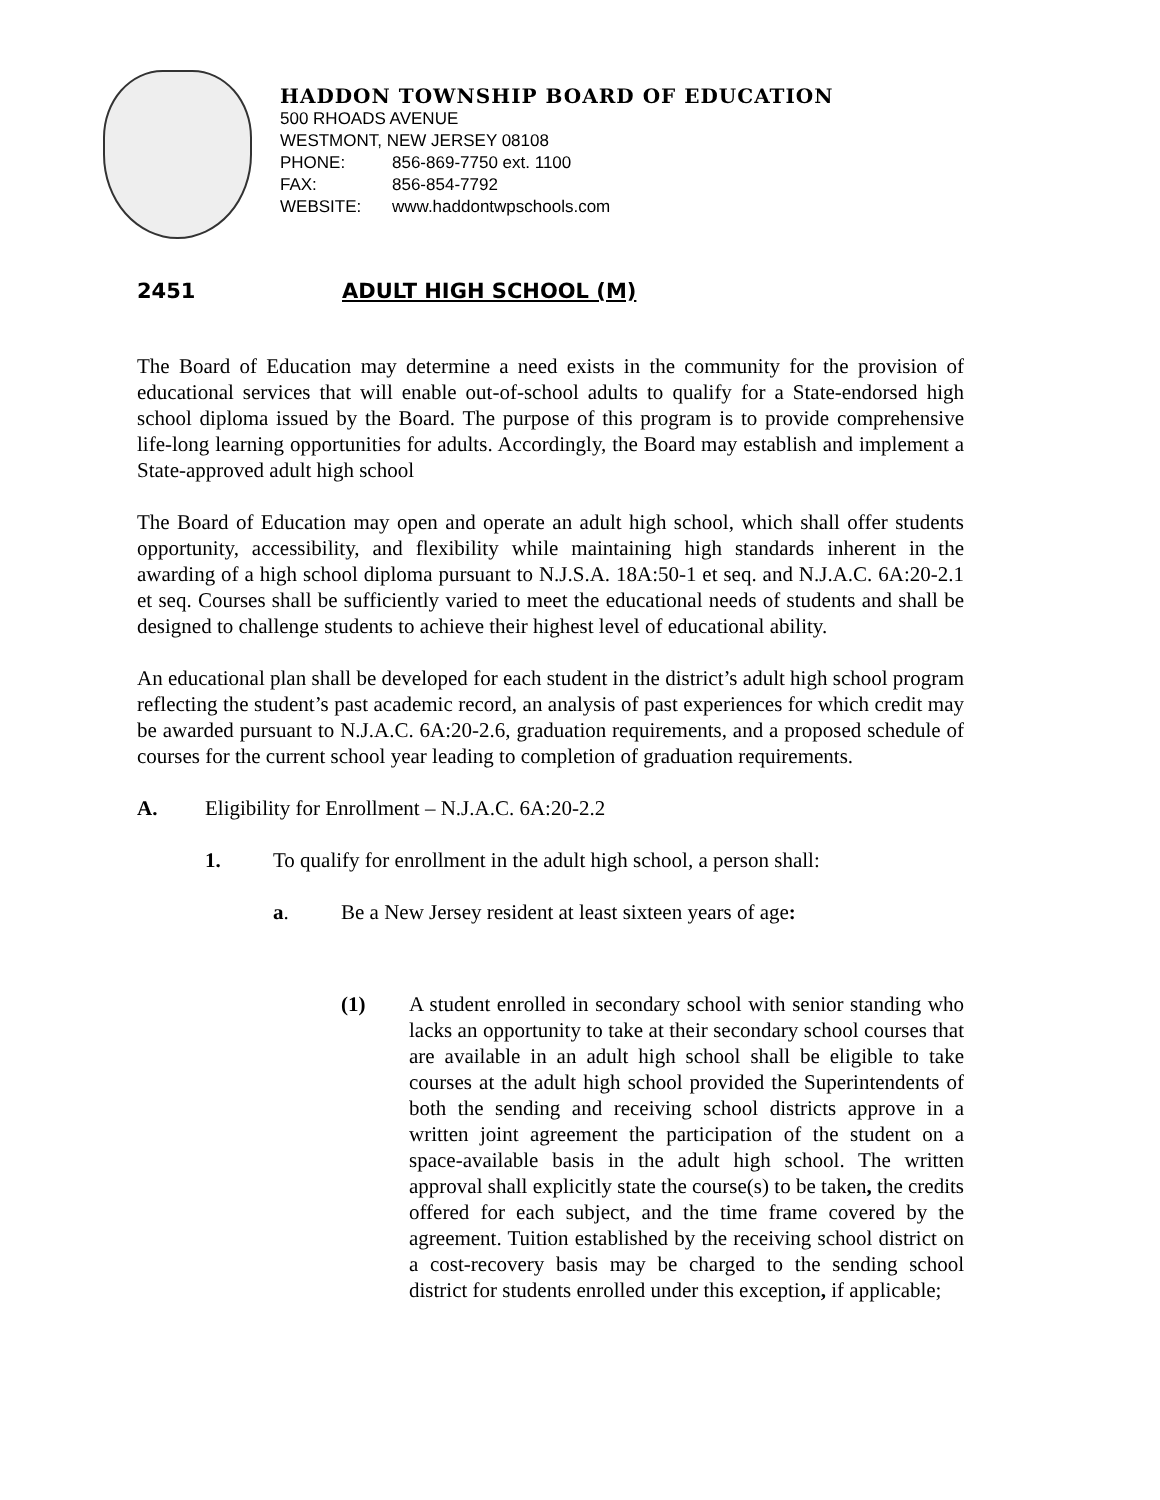HADDON TOWNSHIP BOARD OF EDUCATION
500 RHOADS AVENUE
WESTMONT, NEW JERSEY 08108
PHONE: 856-869-7750 ext. 1100
FAX: 856-854-7792
WEBSITE: www.haddontwpschools.com
2451 ADULT HIGH SCHOOL (M)
The Board of Education may determine a need exists in the community for the provision of educational services that will enable out-of-school adults to qualify for a State-endorsed high school diploma issued by the Board. The purpose of this program is to provide comprehensive life-long learning opportunities for adults. Accordingly, the Board may establish and implement a State-approved adult high school
The Board of Education may open and operate an adult high school, which shall offer students opportunity, accessibility, and flexibility while maintaining high standards inherent in the awarding of a high school diploma pursuant to N.J.S.A. 18A:50-1 et seq. and N.J.A.C. 6A:20-2.1 et seq. Courses shall be sufficiently varied to meet the educational needs of students and shall be designed to challenge students to achieve their highest level of educational ability.
An educational plan shall be developed for each student in the district’s adult high school program reflecting the student’s past academic record, an analysis of past experiences for which credit may be awarded pursuant to N.J.A.C. 6A:20-2.6, graduation requirements, and a proposed schedule of courses for the current school year leading to completion of graduation requirements.
A. Eligibility for Enrollment – N.J.A.C. 6A:20-2.2
1. To qualify for enrollment in the adult high school, a person shall:
a. Be a New Jersey resident at least sixteen years of age:
(1) A student enrolled in secondary school with senior standing who lacks an opportunity to take at their secondary school courses that are available in an adult high school shall be eligible to take courses at the adult high school provided the Superintendents of both the sending and receiving school districts approve in a written joint agreement the participation of the student on a space-available basis in the adult high school. The written approval shall explicitly state the course(s) to be taken, the credits offered for each subject, and the time frame covered by the agreement. Tuition established by the receiving school district on a cost-recovery basis may be charged to the sending school district for students enrolled under this exception, if applicable;